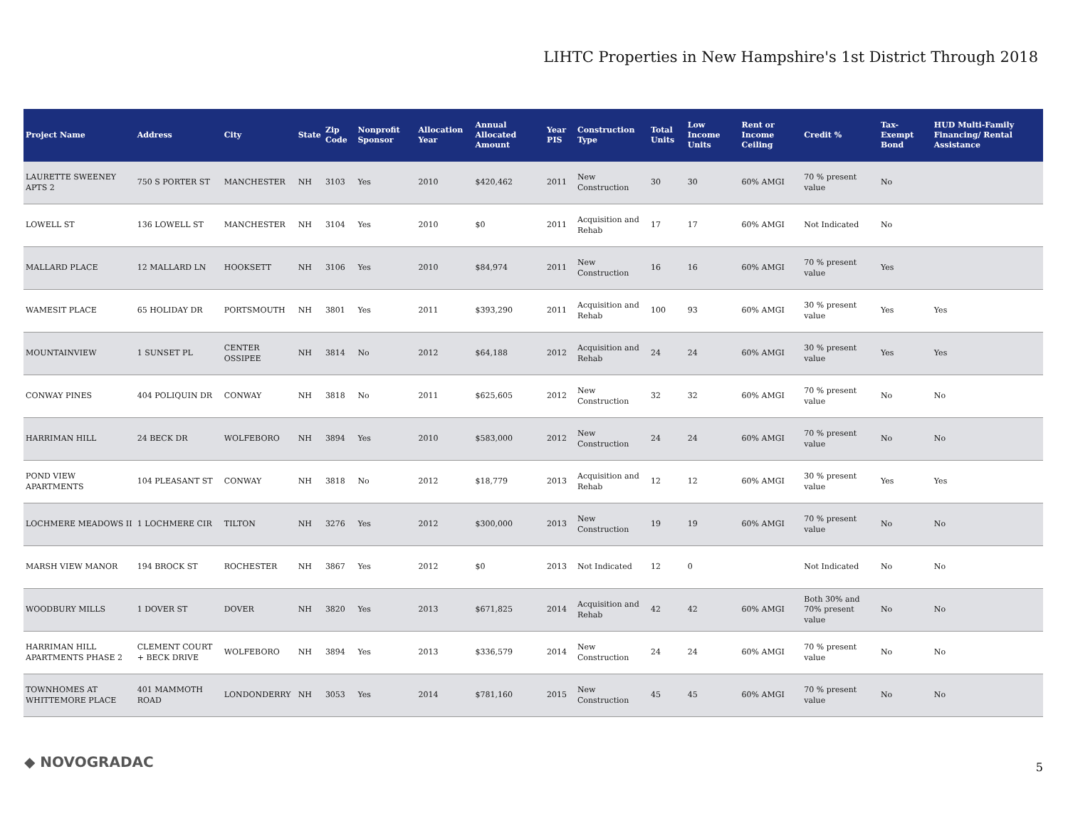LIHTC Properties in New Hampshire's 1st District Through 2018
| Project Name | Address | City | State | Zip Code | Nonprofit Sponsor | Allocation Year | Annual Allocated Amount | Year PIS | Construction Type | Total Units | Low Income Units | Rent or Income Ceiling | Credit % | Tax-Exempt Bond | HUD Multi-Family Financing/ Rental Assistance |
| --- | --- | --- | --- | --- | --- | --- | --- | --- | --- | --- | --- | --- | --- | --- | --- |
| LAURETTE SWEENEY APTS 2 | 750 S PORTER ST | MANCHESTER | NH | 3103 | Yes | 2010 | $420,462 | 2011 | New Construction | 30 | 30 | 60% AMGI | 70 % present value | No | |
| LOWELL ST | 136 LOWELL ST | MANCHESTER | NH | 3104 | Yes | 2010 | $0 | 2011 | Acquisition and Rehab | 17 | 17 | 60% AMGI | Not Indicated | No | |
| MALLARD PLACE | 12 MALLARD LN | HOOKSETT | NH | 3106 | Yes | 2010 | $84,974 | 2011 | New Construction | 16 | 16 | 60% AMGI | 70 % present value | Yes | |
| WAMESIT PLACE | 65 HOLIDAY DR | PORTSMOUTH | NH | 3801 | Yes | 2011 | $393,290 | 2011 | Acquisition and Rehab | 100 | 93 | 60% AMGI | 30 % present value | Yes | Yes |
| MOUNTAINVIEW | 1 SUNSET PL | CENTER OSSIPEE | NH | 3814 | No | 2012 | $64,188 | 2012 | Acquisition and Rehab | 24 | 24 | 60% AMGI | 30 % present value | Yes | Yes |
| CONWAY PINES | 404 POLIQUIN DR | CONWAY | NH | 3818 | No | 2011 | $625,605 | 2012 | New Construction | 32 | 32 | 60% AMGI | 70 % present value | No | No |
| HARRIMAN HILL | 24 BECK DR | WOLFEBORO | NH | 3894 | Yes | 2010 | $583,000 | 2012 | New Construction | 24 | 24 | 60% AMGI | 70 % present value | No | No |
| POND VIEW APARTMENTS | 104 PLEASANT ST | CONWAY | NH | 3818 | No | 2012 | $18,779 | 2013 | Acquisition and Rehab | 12 | 12 | 60% AMGI | 30 % present value | Yes | Yes |
| LOCHMERE MEADOWS II | 1 LOCHMERE CIR | TILTON | NH | 3276 | Yes | 2012 | $300,000 | 2013 | New Construction | 19 | 19 | 60% AMGI | 70 % present value | No | No |
| MARSH VIEW MANOR | 194 BROCK ST | ROCHESTER | NH | 3867 | Yes | 2012 | $0 | 2013 | Not Indicated | 12 | 0 | | Not Indicated | No | No |
| WOODBURY MILLS | 1 DOVER ST | DOVER | NH | 3820 | Yes | 2013 | $671,825 | 2014 | Acquisition and Rehab | 42 | 42 | 60% AMGI | Both 30% and 70% present value | No | No |
| HARRIMAN HILL APARTMENTS PHASE 2 | CLEMENT COURT + BECK DRIVE | WOLFEBORO | NH | 3894 | Yes | 2013 | $336,579 | 2014 | New Construction | 24 | 24 | 60% AMGI | 70 % present value | No | No |
| TOWNHOMES AT WHITTEMORE PLACE | 401 MAMMOTH ROAD | LONDONDERRY | NH | 3053 | Yes | 2014 | $781,160 | 2015 | New Construction | 45 | 45 | 60% AMGI | 70 % present value | No | No |
◆ NOVOGRADAC 5